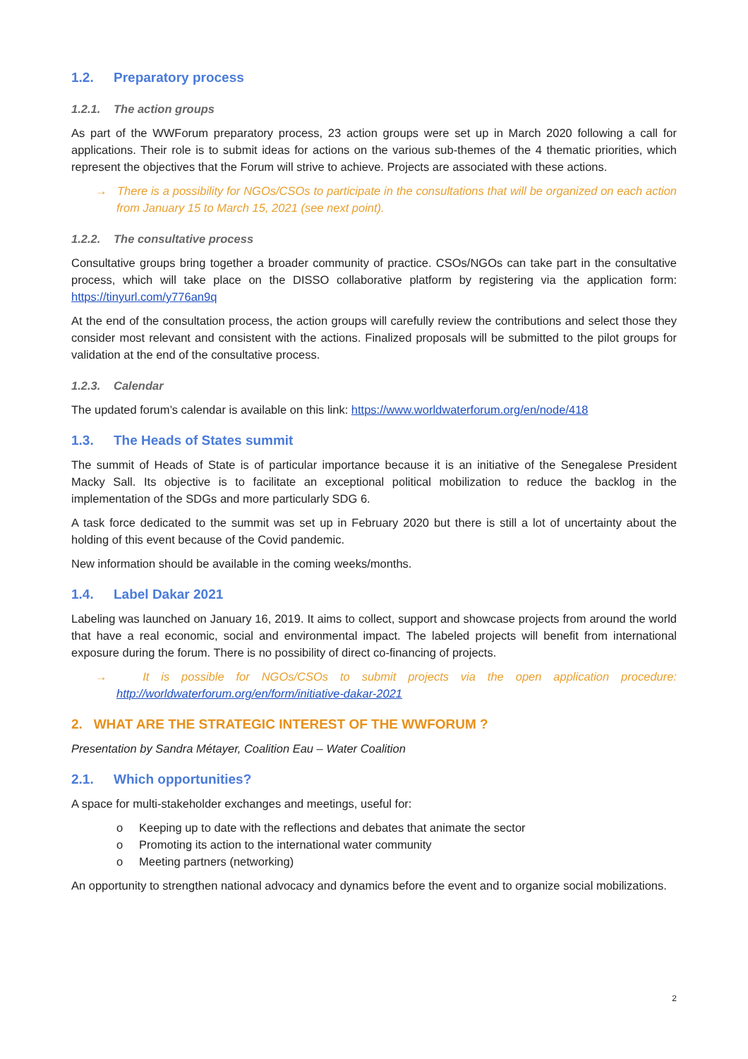1.2. Preparatory process
1.2.1. The action groups
As part of the WWForum preparatory process, 23 action groups were set up in March 2020 following a call for applications. Their role is to submit ideas for actions on the various sub-themes of the 4 thematic priorities, which represent the objectives that the Forum will strive to achieve. Projects are associated with these actions.
→ There is a possibility for NGOs/CSOs to participate in the consultations that will be organized on each action from January 15 to March 15, 2021 (see next point).
1.2.2. The consultative process
Consultative groups bring together a broader community of practice. CSOs/NGOs can take part in the consultative process, which will take place on the DISSO collaborative platform by registering via the application form: https://tinyurl.com/y776an9q
At the end of the consultation process, the action groups will carefully review the contributions and select those they consider most relevant and consistent with the actions. Finalized proposals will be submitted to the pilot groups for validation at the end of the consultative process.
1.2.3. Calendar
The updated forum’s calendar is available on this link: https://www.worldwaterforum.org/en/node/418
1.3. The Heads of States summit
The summit of Heads of State is of particular importance because it is an initiative of the Senegalese President Macky Sall. Its objective is to facilitate an exceptional political mobilization to reduce the backlog in the implementation of the SDGs and more particularly SDG 6.
A task force dedicated to the summit was set up in February 2020 but there is still a lot of uncertainty about the holding of this event because of the Covid pandemic.
New information should be available in the coming weeks/months.
1.4. Label Dakar 2021
Labeling was launched on January 16, 2019. It aims to collect, support and showcase projects from around the world that have a real economic, social and environmental impact. The labeled projects will benefit from international exposure during the forum. There is no possibility of direct co-financing of projects.
→ It is possible for NGOs/CSOs to submit projects via the open application procedure: http://worldwaterforum.org/en/form/initiative-dakar-2021
2. WHAT ARE THE STRATEGIC INTEREST OF THE WWFORUM ?
Presentation by Sandra Métayer, Coalition Eau – Water Coalition
2.1. Which opportunities?
A space for multi-stakeholder exchanges and meetings, useful for:
o Keeping up to date with the reflections and debates that animate the sector
o Promoting its action to the international water community
o Meeting partners (networking)
An opportunity to strengthen national advocacy and dynamics before the event and to organize social mobilizations.
2